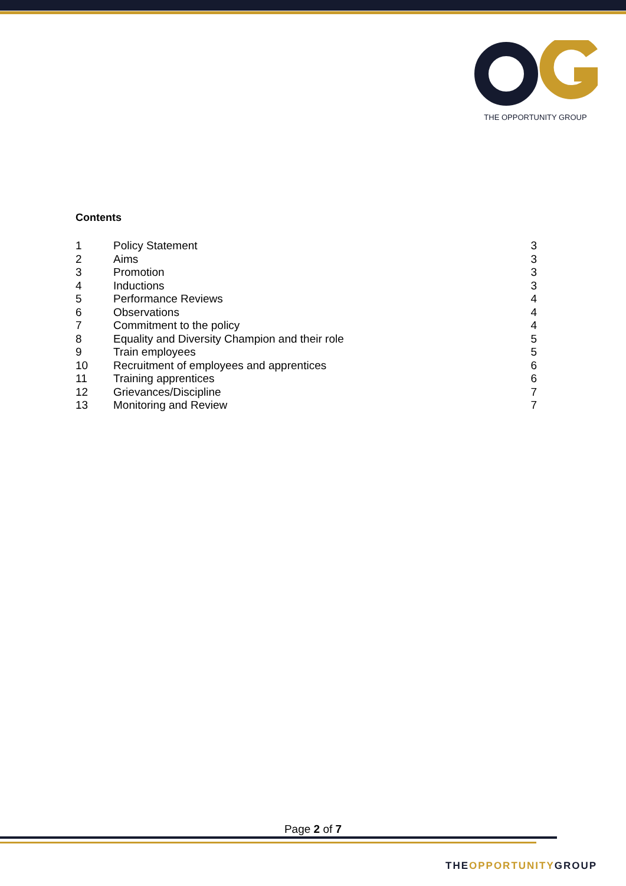THE OPPORTUNITY GROUP
Contents
1 Policy Statement 3
2 Aims 3
3 Promotion 3
4 Inductions 3
5 Performance Reviews 4
6 Observations 4
7 Commitment to the policy 4
8 Equality and Diversity Champion and their role 5
9 Train employees 5
10 Recruitment of employees and apprentices 6
11 Training apprentices 6
12 Grievances/Discipline 7
13 Monitoring and Review 7
Page 2 of 7
THEOPPORTUNITYGROUP